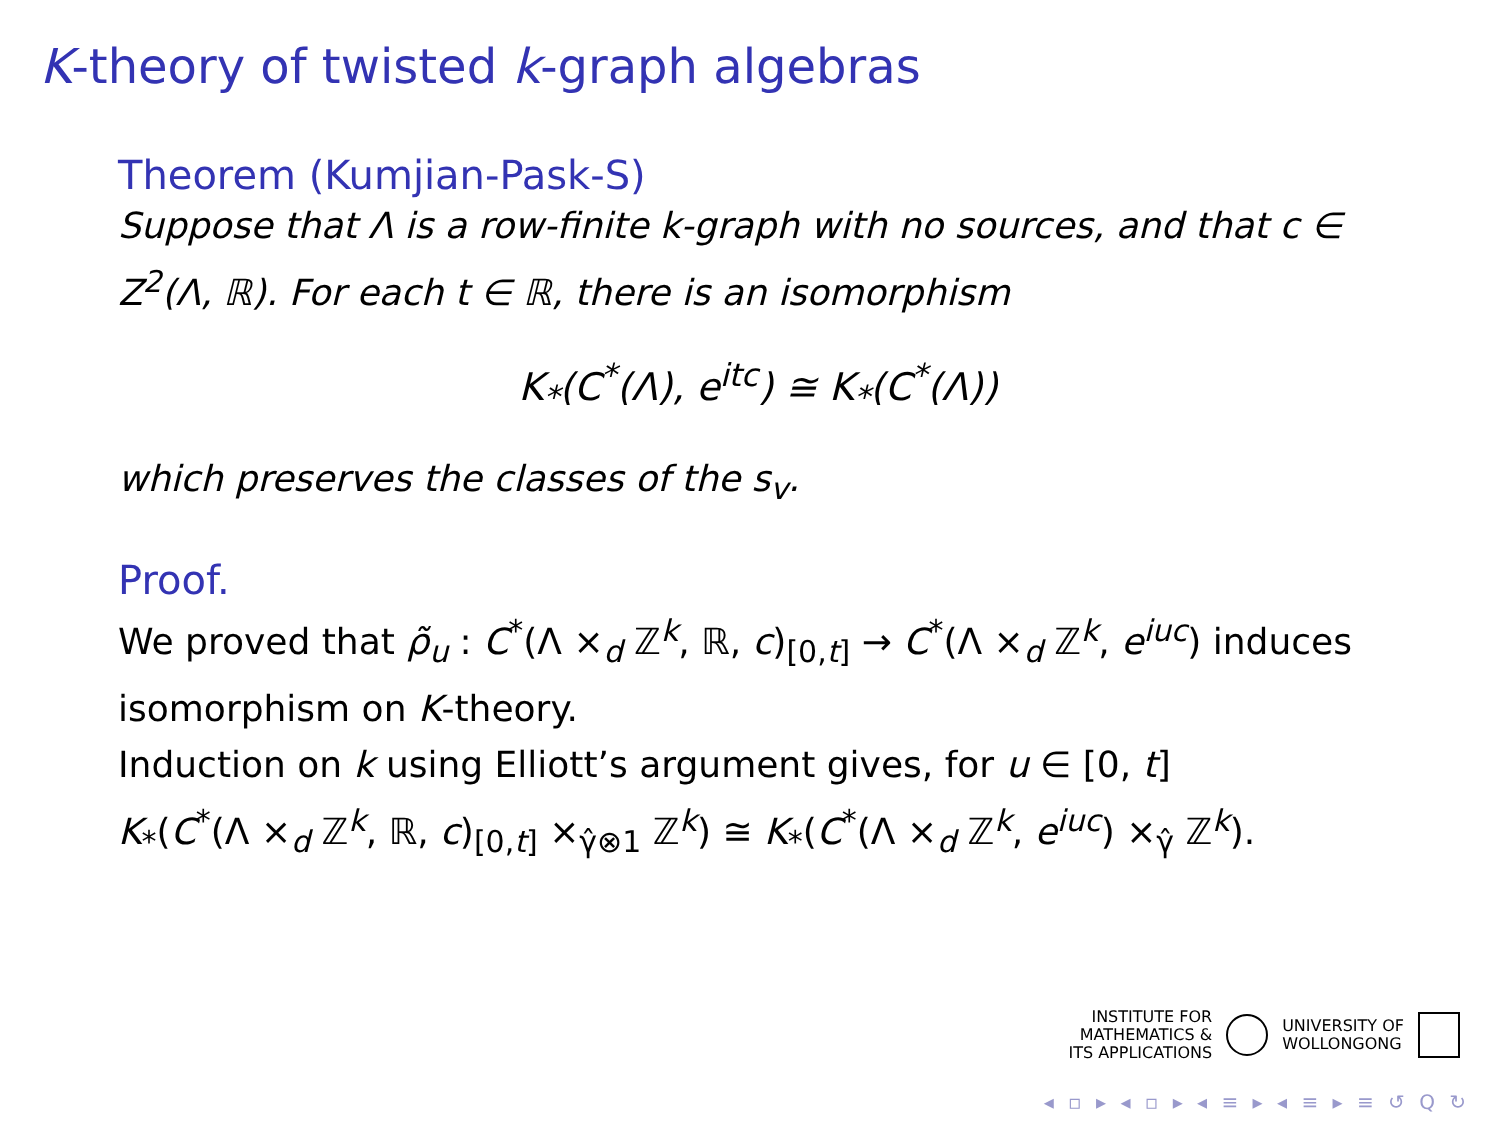K-theory of twisted k-graph algebras
Theorem (Kumjian-Pask-S)
Suppose that Λ is a row-finite k-graph with no sources, and that c ∈ Z<sup>2</sup>(Λ, ℝ). For each t ∈ ℝ, there is an isomorphism
K<sub>*</sub>(C<sup>*</sup>(Λ), e<sup>itc</sup>) ≅ K<sub>*</sub>(C<sup>*</sup>(Λ))
which preserves the classes of the s<sub>v</sub>.
Proof.
We proved that ρ̃<sub>u</sub> : C<sup>*</sup>(Λ ×<sub>d</sub> ℤ<sup>k</sup>, ℝ, c)<sub>[0,t]</sub> → C<sup>*</sup>(Λ ×<sub>d</sub> ℤ<sup>k</sup>, e<sup>iuc</sup>) induces isomorphism on K-theory.
Induction on k using Elliott’s argument gives, for u ∈ [0, t]
K<sub>*</sub>(C<sup>*</sup>(Λ ×<sub>d</sub> ℤ<sup>k</sup>, ℝ, c)<sub>[0,t]</sub> ×<sub>γ̂⊗1</sub> ℤ<sup>k</sup>) ≅ K<sub>*</sub>(C<sup>*</sup>(Λ ×<sub>d</sub> ℤ<sup>k</sup>, e<sup>iuc</sup>) ×<sub>γ̂</sub> ℤ<sup>k</sup>).
INSTITUTE FOR
MATHEMATICS &
ITS APPLICATIONS
UNIVERSITY OF
WOLLONGONG
◂ ▫ ▸ ◂ ▫ ▸ ◂ ≡ ▸ ◂ ≡ ▸ ≡ ↺ Q ↻